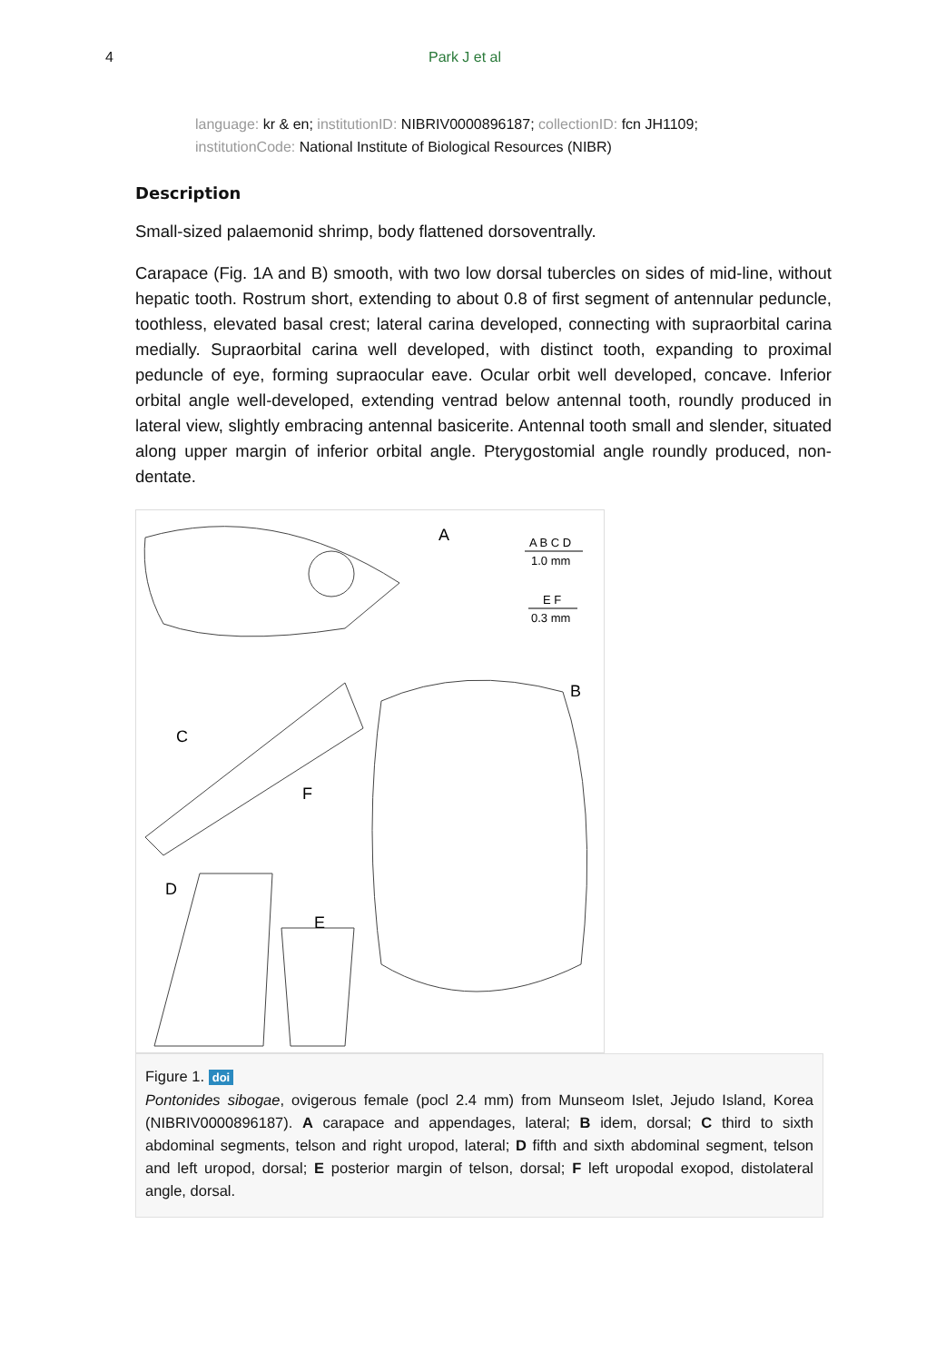4 Park J et al
language: kr & en; institutionID: NIBRIV0000896187; collectionID: fcn JH1109; institutionCode: National Institute of Biological Resources (NIBR)
Description
Small-sized palaemonid shrimp, body flattened dorsoventrally.
Carapace (Fig. 1A and B) smooth, with two low dorsal tubercles on sides of mid-line, without hepatic tooth. Rostrum short, extending to about 0.8 of first segment of antennular peduncle, toothless, elevated basal crest; lateral carina developed, connecting with supraorbital carina medially. Supraorbital carina well developed, with distinct tooth, expanding to proximal peduncle of eye, forming supraocular eave. Ocular orbit well developed, concave. Inferior orbital angle well-developed, extending ventrad below antennal tooth, roundly produced in lateral view, slightly embracing antennal basicerite. Antennal tooth small and slender, situated along upper margin of inferior orbital angle. Pterygostomial angle roundly produced, non-dentate.
A
B
C
D
E
F
A B C D
1.0 mm
E F
0.3 mm
Figure 1. doi
Pontonides sibogae, ovigerous female (pocl 2.4 mm) from Munseom Islet, Jejudo Island, Korea (NIBRIV0000896187). A carapace and appendages, lateral; B idem, dorsal; C third to sixth abdominal segments, telson and right uropod, lateral; D fifth and sixth abdominal segment, telson and left uropod, dorsal; E posterior margin of telson, dorsal; F left uropodal exopod, distolateral angle, dorsal.